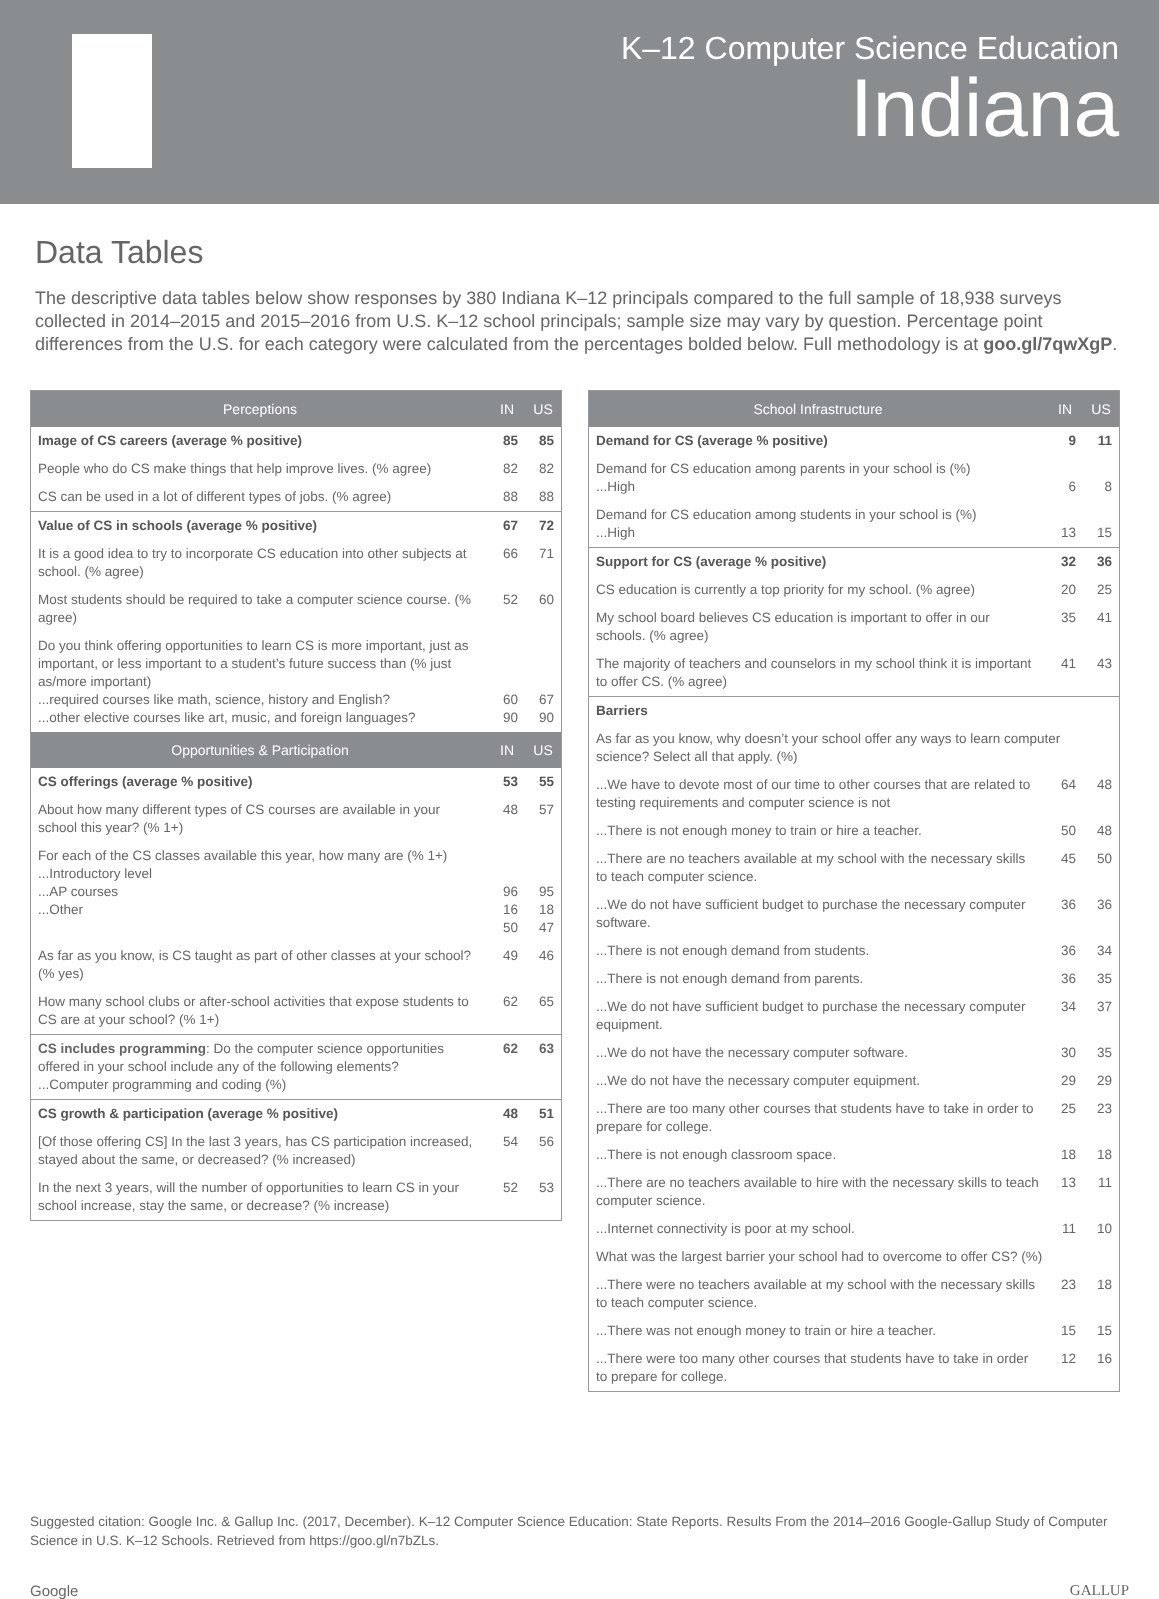K–12 Computer Science Education
Indiana
Data Tables
The descriptive data tables below show responses by 380 Indiana K–12 principals compared to the full sample of 18,938 surveys collected in 2014–2015 and 2015–2016 from U.S. K–12 school principals; sample size may vary by question. Percentage point differences from the U.S. for each category were calculated from the percentages bolded below. Full methodology is at goo.gl/7qwXgP.
| Perceptions | IN | US |
| --- | --- | --- |
| Image of CS careers (average % positive) | 85 | 85 |
| People who do CS make things that help improve lives. (% agree) | 82 | 82 |
| CS can be used in a lot of different types of jobs. (% agree) | 88 | 88 |
| Value of CS in schools (average % positive) | 67 | 72 |
| It is a good idea to try to incorporate CS education into other subjects at school. (% agree) | 66 | 71 |
| Most students should be required to take a computer science course. (% agree) | 52 | 60 |
| Do you think offering opportunities to learn CS is more important, just as important, or less important to a student’s future success than (% just as/more important) ...required courses like math, science, history and English? ...other elective courses like art, music, and foreign languages? | 60 90 | 67 90 |
| Opportunities & Participation | IN | US |
| CS offerings (average % positive) | 53 | 55 |
| About how many different types of CS courses are available in your school this year? (% 1+) | 48 | 57 |
| For each of the CS classes available this year, how many are (% 1+) ...Introductory level ...AP courses ...Other | 96 16 50 | 95 18 47 |
| As far as you know, is CS taught as part of other classes at your school? (% yes) | 49 | 46 |
| How many school clubs or after-school activities that expose students to CS are at your school? (% 1+) | 62 | 65 |
| CS includes programming : Do the computer science opportunities offered in your school include any of the following elements? ...Computer programming and coding (%) | 62 | 63 |
| CS growth & participation (average % positive) | 48 | 51 |
| [Of those offering CS] In the last 3 years, has CS participation increased, stayed about the same, or decreased? (% increased) | 54 | 56 |
| In the next 3 years, will the number of opportunities to learn CS in your school increase, stay the same, or decrease? (% increase) | 52 | 53 |
| School Infrastructure | IN | US |
| --- | --- | --- |
| Demand for CS (average % positive) | 9 | 11 |
| Demand for CS education among parents in your school is (%) ...High | 6 | 8 |
| Demand for CS education among students in your school is (%) ...High | 13 | 15 |
| Support for CS (average % positive) | 32 | 36 |
| CS education is currently a top priority for my school. (% agree) | 20 | 25 |
| My school board believes CS education is important to offer in our schools. (% agree) | 35 | 41 |
| The majority of teachers and counselors in my school think it is important to offer CS. (% agree) | 41 | 43 |
| Barriers | | |
| As far as you know, why doesn’t your school offer any ways to learn computer science? Select all that apply. (%) | | |
| ...We have to devote most of our time to other courses that are related to testing requirements and computer science is not | 64 | 48 |
| ...There is not enough money to train or hire a teacher. | 50 | 48 |
| ...There are no teachers available at my school with the necessary skills to teach computer science. | 45 | 50 |
| ...We do not have sufficient budget to purchase the necessary computer software. | 36 | 36 |
| ...There is not enough demand from students. | 36 | 34 |
| ...There is not enough demand from parents. | 36 | 35 |
| ...We do not have sufficient budget to purchase the necessary computer equipment. | 34 | 37 |
| ...We do not have the necessary computer software. | 30 | 35 |
| ...We do not have the necessary computer equipment. | 29 | 29 |
| ...There are too many other courses that students have to take in order to prepare for college. | 25 | 23 |
| ...There is not enough classroom space. | 18 | 18 |
| ...There are no teachers available to hire with the necessary skills to teach computer science. | 13 | 11 |
| ...Internet connectivity is poor at my school. | 11 | 10 |
| What was the largest barrier your school had to overcome to offer CS? (%) | | |
| ...There were no teachers available at my school with the necessary skills to teach computer science. | 23 | 18 |
| ...There was not enough money to train or hire a teacher. | 15 | 15 |
| ...There were too many other courses that students have to take in order to prepare for college. | 12 | 16 |
Suggested citation: Google Inc. & Gallup Inc. (2017, December). K–12 Computer Science Education: State Reports. Results From the 2014–2016 Google-Gallup Study of Computer Science in U.S. K–12 Schools. Retrieved from https://goo.gl/n7bZLs.
Google GALLUP